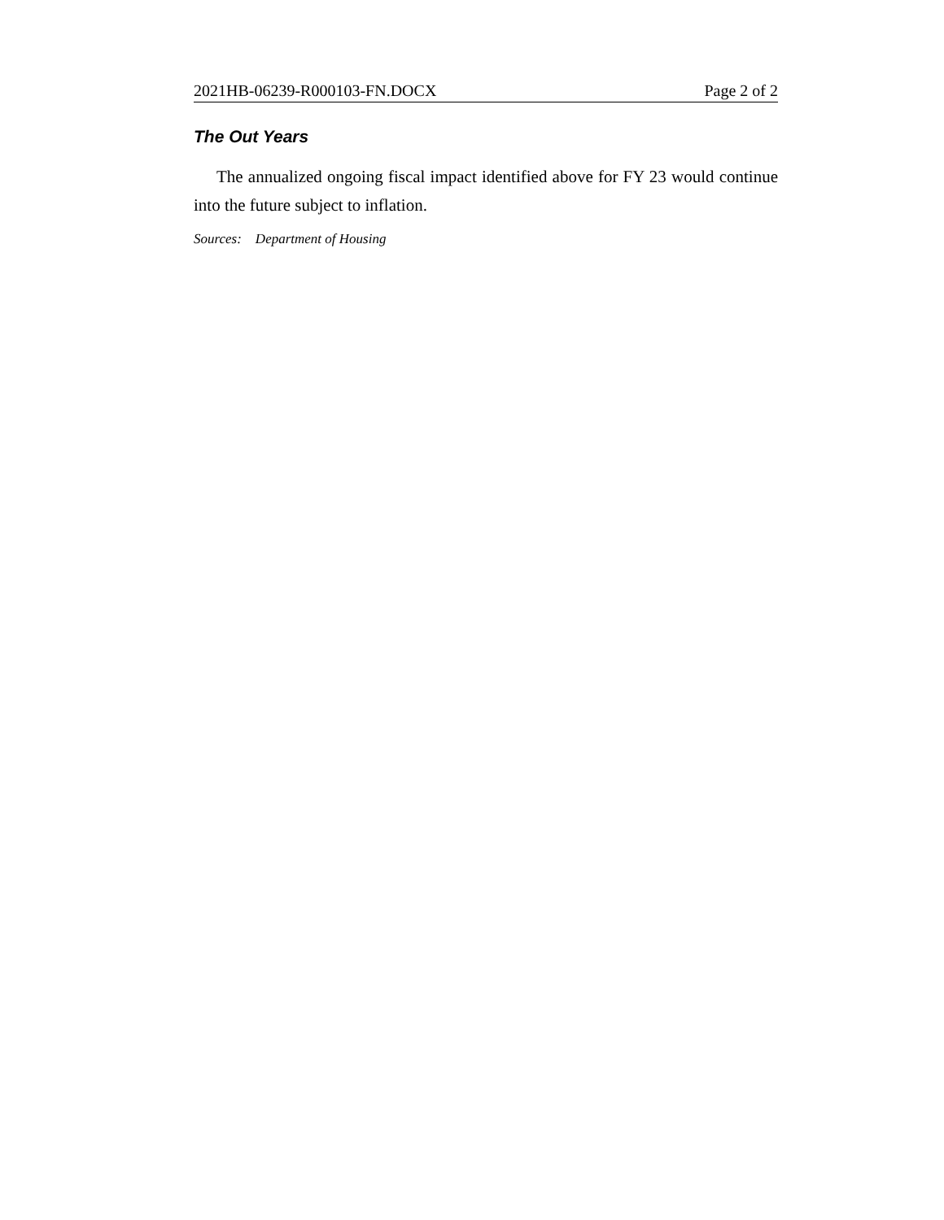2021HB-06239-R000103-FN.DOCX Page 2 of 2
The Out Years
The annualized ongoing fiscal impact identified above for FY 23 would continue into the future subject to inflation.
Sources: Department of Housing